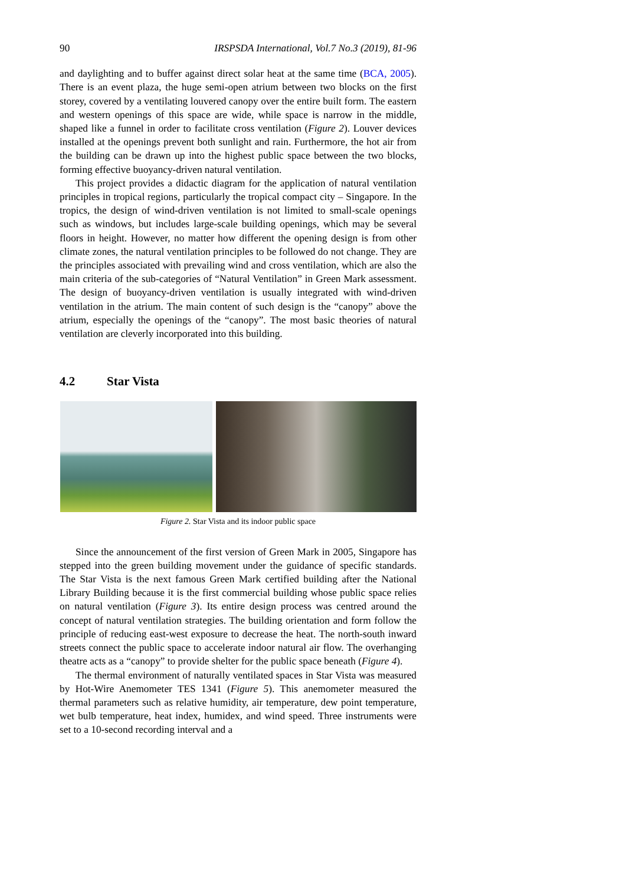90 IRSPSDA International, Vol.7 No.3 (2019), 81-96
and daylighting and to buffer against direct solar heat at the same time (BCA, 2005). There is an event plaza, the huge semi-open atrium between two blocks on the first storey, covered by a ventilating louvered canopy over the entire built form. The eastern and western openings of this space are wide, while space is narrow in the middle, shaped like a funnel in order to facilitate cross ventilation (Figure 2). Louver devices installed at the openings prevent both sunlight and rain. Furthermore, the hot air from the building can be drawn up into the highest public space between the two blocks, forming effective buoyancy-driven natural ventilation.
This project provides a didactic diagram for the application of natural ventilation principles in tropical regions, particularly the tropical compact city – Singapore. In the tropics, the design of wind-driven ventilation is not limited to small-scale openings such as windows, but includes large-scale building openings, which may be several floors in height. However, no matter how different the opening design is from other climate zones, the natural ventilation principles to be followed do not change. They are the principles associated with prevailing wind and cross ventilation, which are also the main criteria of the sub-categories of “Natural Ventilation” in Green Mark assessment. The design of buoyancy-driven ventilation is usually integrated with wind-driven ventilation in the atrium. The main content of such design is the “canopy” above the atrium, especially the openings of the “canopy”. The most basic theories of natural ventilation are cleverly incorporated into this building.
4.2 Star Vista
Figure 2. Star Vista and its indoor public space
Since the announcement of the first version of Green Mark in 2005, Singapore has stepped into the green building movement under the guidance of specific standards. The Star Vista is the next famous Green Mark certified building after the National Library Building because it is the first commercial building whose public space relies on natural ventilation (Figure 3). Its entire design process was centred around the concept of natural ventilation strategies. The building orientation and form follow the principle of reducing east-west exposure to decrease the heat. The north-south inward streets connect the public space to accelerate indoor natural air flow. The overhanging theatre acts as a “canopy” to provide shelter for the public space beneath (Figure 4).
The thermal environment of naturally ventilated spaces in Star Vista was measured by Hot-Wire Anemometer TES 1341 (Figure 5). This anemometer measured the thermal parameters such as relative humidity, air temperature, dew point temperature, wet bulb temperature, heat index, humidex, and wind speed. Three instruments were set to a 10-second recording interval and a